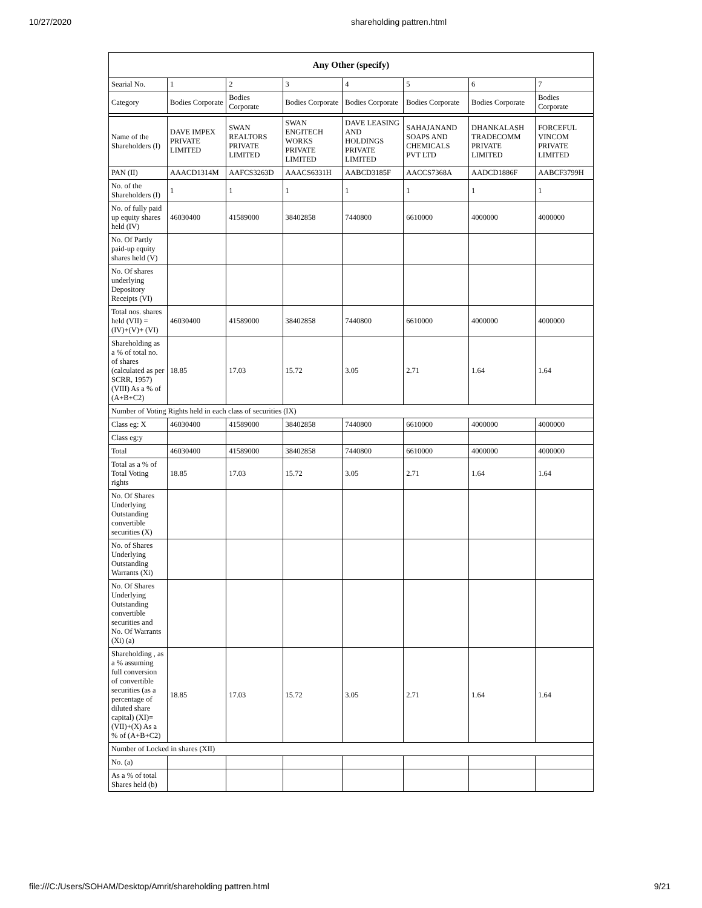10/27/2020 shareholding pattren.html
| Any Other (specify) | | | | | | | |
| --- | --- | --- | --- | --- | --- | --- | --- |
| Searial No. | 1 | 2 | 3 | 4 | 5 | 6 | 7 |
| Category | Bodies Corporate | Bodies Corporate | Bodies Corporate | Bodies Corporate | Bodies Corporate | Bodies Corporate | Bodies Corporate |
| Name of the Shareholders (I) | DAVE IMPEX PRIVATE LIMITED | SWAN REALTORS PRIVATE LIMITED | SWAN ENGITECH WORKS PRIVATE LIMITED | DAVE LEASING AND HOLDINGS PRIVATE LIMITED | SAHAJANAND SOAPS AND CHEMICALS PVT LTD | DHANKALASH TRADECOMM PRIVATE LIMITED | FORCEFUL VINCOM PRIVATE LIMITED |
| PAN (II) | AAACD1314M | AAFCS3263D | AAACS6331H | AABCD3185F | AACCS7368A | AADCD1886F | AABCF3799H |
| No. of the Shareholders (I) | 1 | 1 | 1 | 1 | 1 | 1 | 1 |
| No. of fully paid up equity shares held (IV) | 46030400 | 41589000 | 38402858 | 7440800 | 6610000 | 4000000 | 4000000 |
| No. Of Partly paid-up equity shares held (V) | | | | | | | |
| No. Of shares underlying Depository Receipts (VI) | | | | | | | |
| Total nos. shares held (VII) = (IV)+(V)+ (VI) | 46030400 | 41589000 | 38402858 | 7440800 | 6610000 | 4000000 | 4000000 |
| Shareholding as a % of total no. of shares (calculated as per SCRR, 1957) (VIII) As a % of (A+B+C2) | 18.85 | 17.03 | 15.72 | 3.05 | 2.71 | 1.64 | 1.64 |
| Number of Voting Rights held in each class of securities (IX) | | | | | | | |
| Class eg: X | 46030400 | 41589000 | 38402858 | 7440800 | 6610000 | 4000000 | 4000000 |
| Class eg:y | | | | | | | |
| Total | 46030400 | 41589000 | 38402858 | 7440800 | 6610000 | 4000000 | 4000000 |
| Total as a % of Total Voting rights | 18.85 | 17.03 | 15.72 | 3.05 | 2.71 | 1.64 | 1.64 |
| No. Of Shares Underlying Outstanding convertible securities (X) | | | | | | | |
| No. of Shares Underlying Outstanding Warrants (Xi) | | | | | | | |
| No. Of Shares Underlying Outstanding convertible securities and No. Of Warrants (Xi) (a) | | | | | | | |
| Shareholding , as a % assuming full conversion of convertible securities (as a percentage of diluted share capital) (XI)= (VII)+(X) As a % of (A+B+C2) | 18.85 | 17.03 | 15.72 | 3.05 | 2.71 | 1.64 | 1.64 |
| Number of Locked in shares (XII) | | | | | | | |
| No. (a) | | | | | | | |
| As a % of total Shares held (b) | | | | | | | |
file:///C:/Users/SOHAM/Desktop/Amrit/shareholding pattren.html 9/21